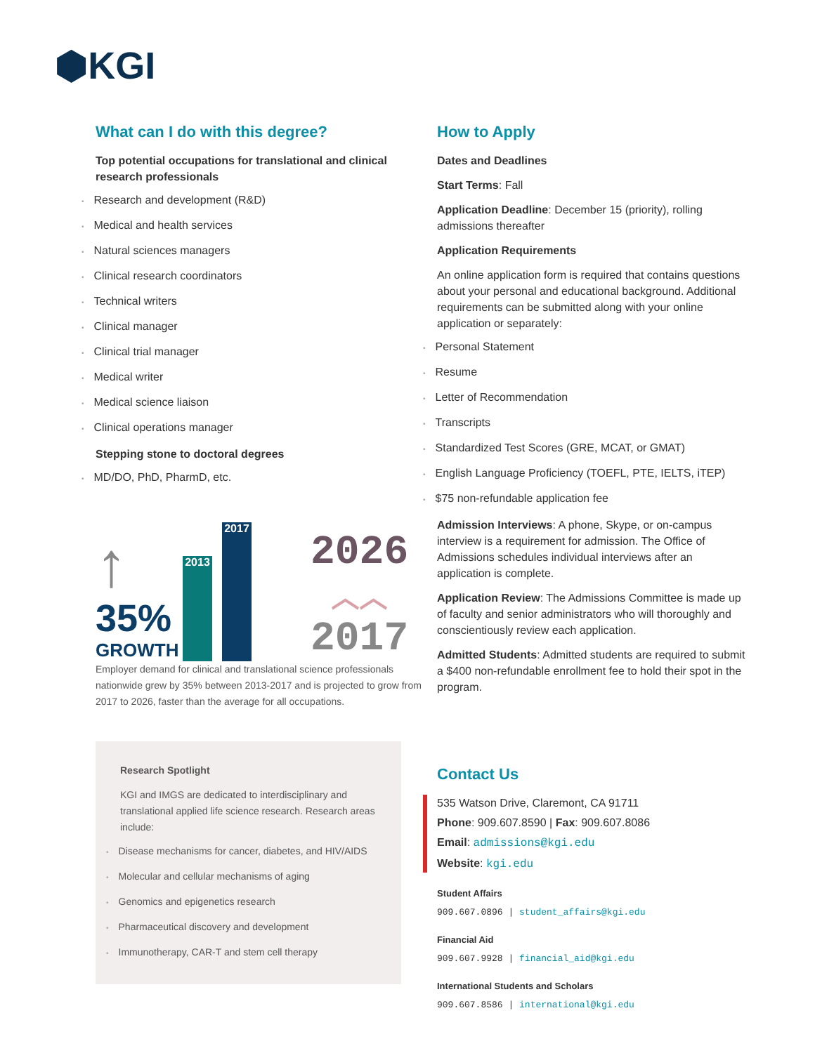⬢KGI
What can I do with this degree?
Top potential occupations for translational and clinical research professionals
• Research and development (R&D)
• Medical and health services
• Natural sciences managers
• Clinical research coordinators
• Technical writers
• Clinical manager
• Clinical trial manager
• Medical writer
• Medical science liaison
• Clinical operations manager
Stepping stone to doctoral degrees
• MD/DO, PhD, PharmD, etc.
↑
35%
GROWTH
2013
2017
2026
︿︿
2017
Employer demand for clinical and translational science professionals nationwide grew by 35% between 2013-2017 and is projected to grow from 2017 to 2026, faster than the average for all occupations.
Research Spotlight
KGI and IMGS are dedicated to interdisciplinary and translational applied life science research. Research areas include:
• Disease mechanisms for cancer, diabetes, and HIV/AIDS
• Molecular and cellular mechanisms of aging
• Genomics and epigenetics research
• Pharmaceutical discovery and development
• Immunotherapy, CAR-T and stem cell therapy
How to Apply
Dates and Deadlines
Start Terms: Fall
Application Deadline: December 15 (priority), rolling admissions thereafter
Application Requirements
An online application form is required that contains questions about your personal and educational background. Additional requirements can be submitted along with your online application or separately:
• Personal Statement
• Resume
• Letter of Recommendation
• Transcripts
• Standardized Test Scores (GRE, MCAT, or GMAT)
• English Language Proficiency (TOEFL, PTE, IELTS, iTEP)
• $75 non-refundable application fee
Admission Interviews: A phone, Skype, or on-campus interview is a requirement for admission. The Office of Admissions schedules individual interviews after an application is complete.
Application Review: The Admissions Committee is made up of faculty and senior administrators who will thoroughly and conscientiously review each application.
Admitted Students: Admitted students are required to submit a $400 non-refundable enrollment fee to hold their spot in the program.
Contact Us
535 Watson Drive, Claremont, CA 91711
Phone: 909.607.8590 | Fax: 909.607.8086
Email: admissions@kgi.edu
Website: kgi.edu
Student Affairs
909.607.0896 | student_affairs@kgi.edu
Financial Aid
909.607.9928 | financial_aid@kgi.edu
International Students and Scholars
909.607.8586 | international@kgi.edu